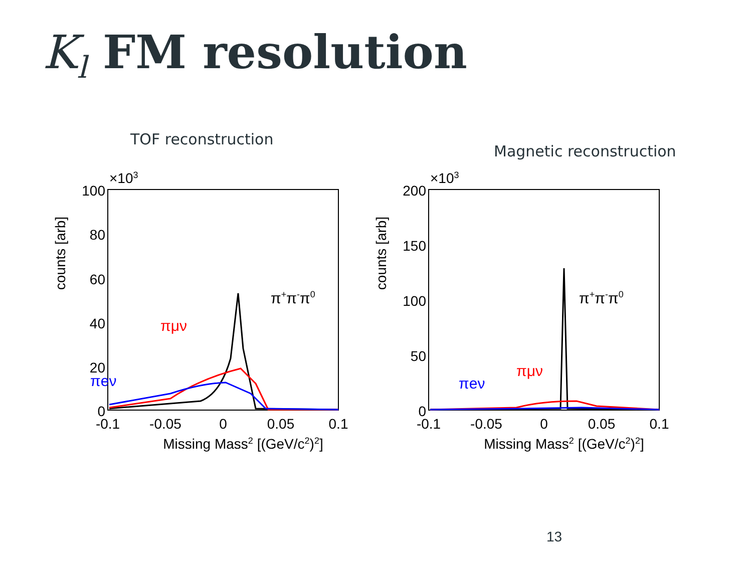K<sub>l</sub> FM resolution
TOF reconstruction
counts [arb]
100
×103
80
60
40
20
0
-0.1
-0.05
0
0.05
0.1
Missing Mass2 [(GeV/c2)2]
πμν
πeν
π+π-π0
Magnetic reconstruction
counts [arb]
200
×103
150
100
50
0
-0.1
-0.05
0
0.05
0.1
Missing Mass2 [(GeV/c2)2]
πμν
πeν
π+π-π0
13